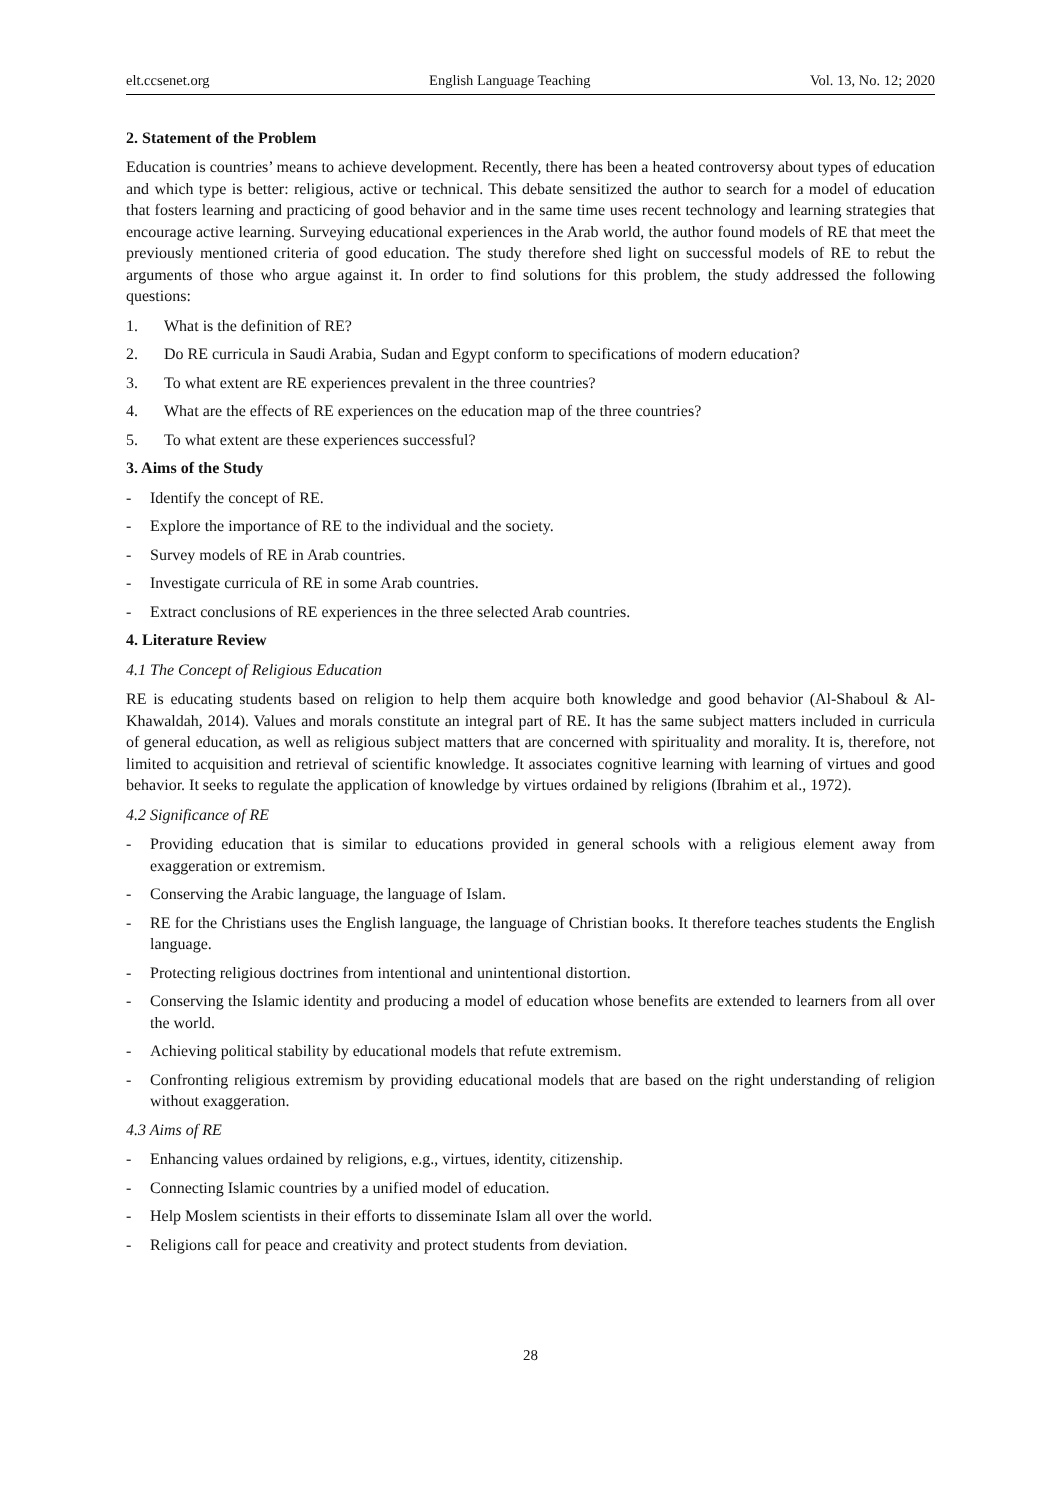elt.ccsenet.org English Language Teaching Vol. 13, No. 12; 2020
2. Statement of the Problem
Education is countries’ means to achieve development. Recently, there has been a heated controversy about types of education and which type is better: religious, active or technical. This debate sensitized the author to search for a model of education that fosters learning and practicing of good behavior and in the same time uses recent technology and learning strategies that encourage active learning. Surveying educational experiences in the Arab world, the author found models of RE that meet the previously mentioned criteria of good education. The study therefore shed light on successful models of RE to rebut the arguments of those who argue against it. In order to find solutions for this problem, the study addressed the following questions:
1. What is the definition of RE?
2. Do RE curricula in Saudi Arabia, Sudan and Egypt conform to specifications of modern education?
3. To what extent are RE experiences prevalent in the three countries?
4. What are the effects of RE experiences on the education map of the three countries?
5. To what extent are these experiences successful?
3. Aims of the Study
- Identify the concept of RE.
- Explore the importance of RE to the individual and the society.
- Survey models of RE in Arab countries.
- Investigate curricula of RE in some Arab countries.
- Extract conclusions of RE experiences in the three selected Arab countries.
4. Literature Review
4.1 The Concept of Religious Education
RE is educating students based on religion to help them acquire both knowledge and good behavior (Al-Shaboul & Al-Khawaldah, 2014). Values and morals constitute an integral part of RE. It has the same subject matters included in curricula of general education, as well as religious subject matters that are concerned with spirituality and morality. It is, therefore, not limited to acquisition and retrieval of scientific knowledge. It associates cognitive learning with learning of virtues and good behavior. It seeks to regulate the application of knowledge by virtues ordained by religions (Ibrahim et al., 1972).
4.2 Significance of RE
- Providing education that is similar to educations provided in general schools with a religious element away from exaggeration or extremism.
- Conserving the Arabic language, the language of Islam.
- RE for the Christians uses the English language, the language of Christian books. It therefore teaches students the English language.
- Protecting religious doctrines from intentional and unintentional distortion.
- Conserving the Islamic identity and producing a model of education whose benefits are extended to learners from all over the world.
- Achieving political stability by educational models that refute extremism.
- Confronting religious extremism by providing educational models that are based on the right understanding of religion without exaggeration.
4.3 Aims of RE
- Enhancing values ordained by religions, e.g., virtues, identity, citizenship.
- Connecting Islamic countries by a unified model of education.
- Help Moslem scientists in their efforts to disseminate Islam all over the world.
- Religions call for peace and creativity and protect students from deviation.
28